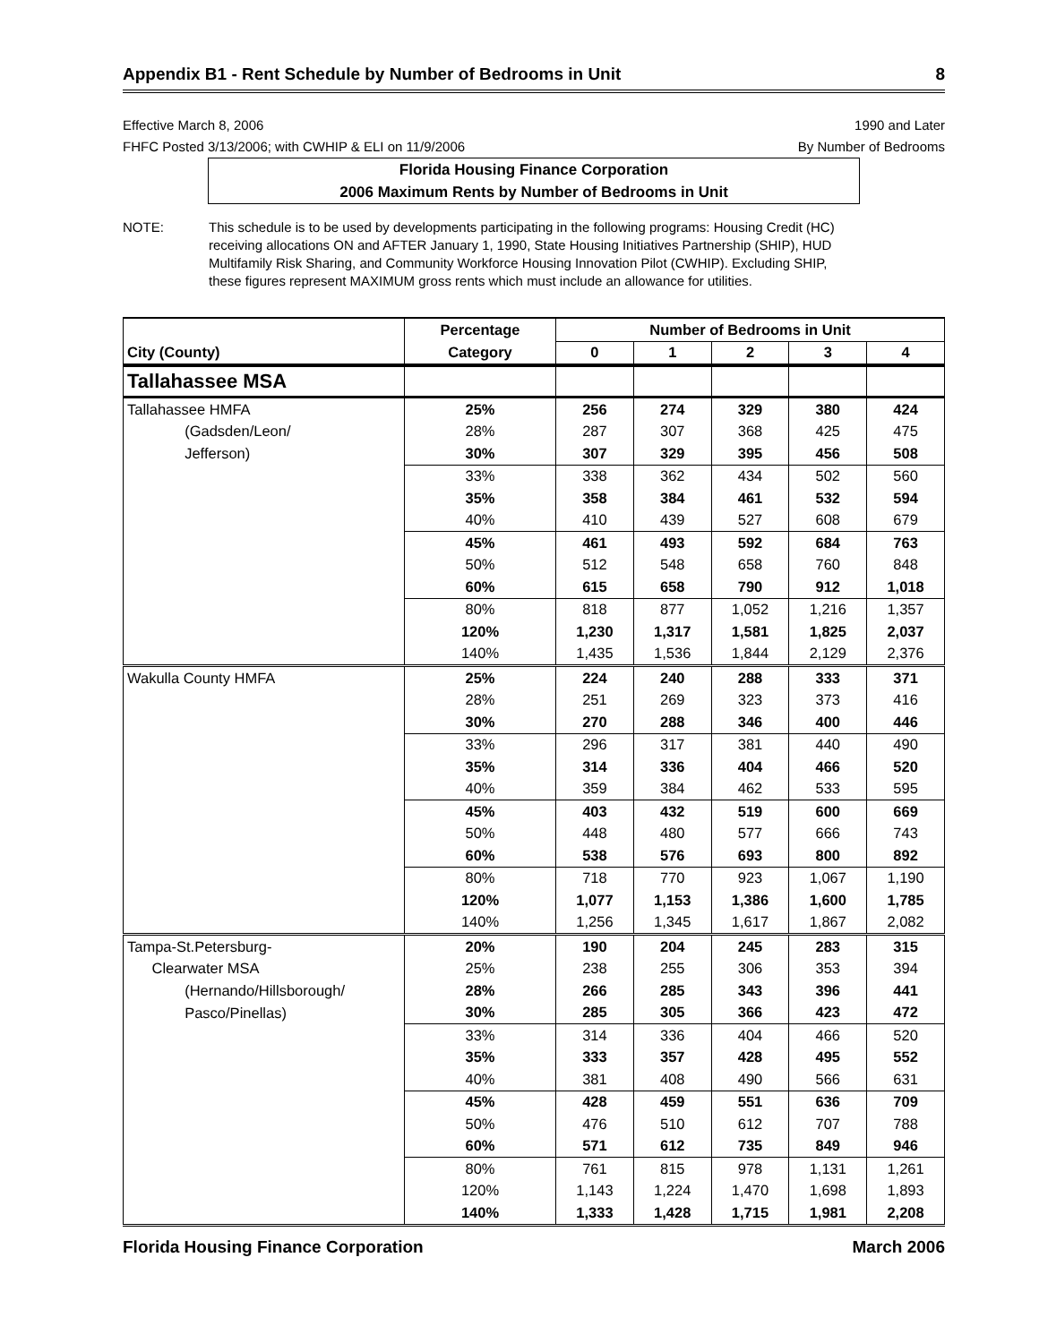Appendix B1 - Rent Schedule by Number of Bedrooms in Unit 8
Effective March 8, 2006
FHFC Posted 3/13/2006; with CWHIP & ELI on 11/9/2006
1990 and Later
By Number of Bedrooms
Florida Housing Finance Corporation
2006 Maximum Rents by Number of Bedrooms in Unit
NOTE: This schedule is to be used by developments participating in the following programs: Housing Credit (HC) receiving allocations ON and AFTER January 1, 1990, State Housing Initiatives Partnership (SHIP), HUD Multifamily Risk Sharing, and Community Workforce Housing Innovation Pilot (CWHIP). Excluding SHIP, these figures represent MAXIMUM gross rents which must include an allowance for utilities.
| | Percentage | Number of Bedrooms in Unit | | | | |
| --- | --- | --- | --- | --- | --- | --- |
| City (County) | Category | 0 | 1 | 2 | 3 | 4 |
| Tallahassee MSA | | | | | | |
| Tallahassee HMFA | 25% | 256 | 274 | 329 | 380 | 424 |
| (Gadsden/Leon/ | 28% | 287 | 307 | 368 | 425 | 475 |
| Jefferson) | 30% | 307 | 329 | 395 | 456 | 508 |
| | 33% | 338 | 362 | 434 | 502 | 560 |
| | 35% | 358 | 384 | 461 | 532 | 594 |
| | 40% | 410 | 439 | 527 | 608 | 679 |
| | 45% | 461 | 493 | 592 | 684 | 763 |
| | 50% | 512 | 548 | 658 | 760 | 848 |
| | 60% | 615 | 658 | 790 | 912 | 1,018 |
| | 80% | 818 | 877 | 1,052 | 1,216 | 1,357 |
| | 120% | 1,230 | 1,317 | 1,581 | 1,825 | 2,037 |
| | 140% | 1,435 | 1,536 | 1,844 | 2,129 | 2,376 |
| Wakulla County HMFA | 25% | 224 | 240 | 288 | 333 | 371 |
| | 28% | 251 | 269 | 323 | 373 | 416 |
| | 30% | 270 | 288 | 346 | 400 | 446 |
| | 33% | 296 | 317 | 381 | 440 | 490 |
| | 35% | 314 | 336 | 404 | 466 | 520 |
| | 40% | 359 | 384 | 462 | 533 | 595 |
| | 45% | 403 | 432 | 519 | 600 | 669 |
| | 50% | 448 | 480 | 577 | 666 | 743 |
| | 60% | 538 | 576 | 693 | 800 | 892 |
| | 80% | 718 | 770 | 923 | 1,067 | 1,190 |
| | 120% | 1,077 | 1,153 | 1,386 | 1,600 | 1,785 |
| | 140% | 1,256 | 1,345 | 1,617 | 1,867 | 2,082 |
| Tampa-St.Petersburg- | 20% | 190 | 204 | 245 | 283 | 315 |
| Clearwater MSA | 25% | 238 | 255 | 306 | 353 | 394 |
| (Hernando/Hillsborough/ | 28% | 266 | 285 | 343 | 396 | 441 |
| Pasco/Pinellas) | 30% | 285 | 305 | 366 | 423 | 472 |
| | 33% | 314 | 336 | 404 | 466 | 520 |
| | 35% | 333 | 357 | 428 | 495 | 552 |
| | 40% | 381 | 408 | 490 | 566 | 631 |
| | 45% | 428 | 459 | 551 | 636 | 709 |
| | 50% | 476 | 510 | 612 | 707 | 788 |
| | 60% | 571 | 612 | 735 | 849 | 946 |
| | 80% | 761 | 815 | 978 | 1,131 | 1,261 |
| | 120% | 1,143 | 1,224 | 1,470 | 1,698 | 1,893 |
| | 140% | 1,333 | 1,428 | 1,715 | 1,981 | 2,208 |
Florida Housing Finance Corporation March 2006